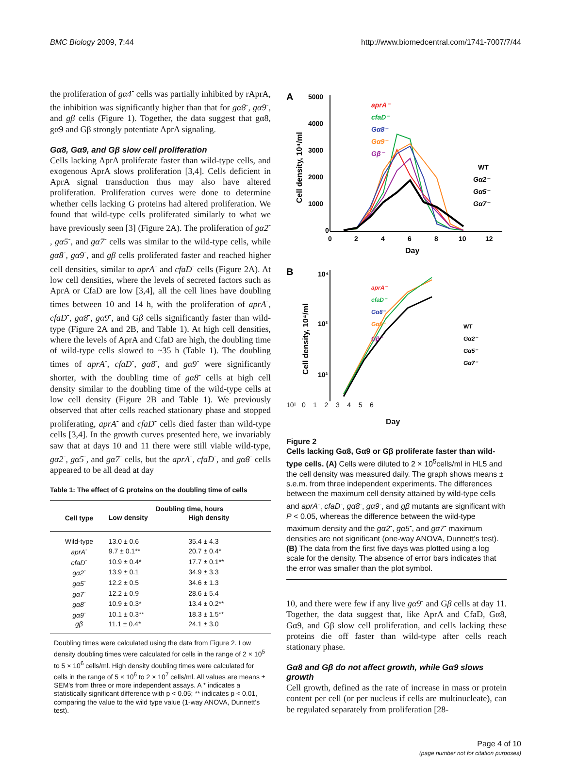BMC Biology 2009, 7:44 http://www.biomedcentral.com/1741-7007/7/44
the proliferation of gα4<sup>-</sup> cells was partially inhibited by rAprA, the inhibition was significantly higher than that for gα8<sup>-</sup>, gα9<sup>-</sup>, and gβ cells (Figure 1). Together, the data suggest that gα8, gα9 and Gβ strongly potentiate AprA signaling.
Gα8, Gα9, and Gβ slow cell proliferation
Cells lacking AprA proliferate faster than wild-type cells, and exogenous AprA slows proliferation [3,4]. Cells deficient in AprA signal transduction thus may also have altered proliferation. Proliferation curves were done to determine whether cells lacking G proteins had altered proliferation. We found that wild-type cells proliferated similarly to what we have previously seen [3] (Figure 2A). The proliferation of gα2<sup>-</sup> , gα5<sup>-</sup>, and gα7<sup>-</sup> cells was similar to the wild-type cells, while gα8<sup>-</sup>, gα9<sup>-</sup>, and gβ cells proliferated faster and reached higher cell densities, similar to aprA<sup>-</sup> and cfaD<sup>-</sup> cells (Figure 2A). At low cell densities, where the levels of secreted factors such as AprA or CfaD are low [3,4], all the cell lines have doubling times between 10 and 14 h, with the proliferation of aprA<sup>-</sup>, cfaD<sup>-</sup>, gα8<sup>-</sup>, gα9<sup>-</sup>, and Gβ cells significantly faster than wild-type (Figure 2A and 2B, and Table 1). At high cell densities, where the levels of AprA and CfaD are high, the doubling time of wild-type cells slowed to ~35 h (Table 1). The doubling times of aprA<sup>-</sup>, cfaD<sup>-</sup>, gα8<sup>-</sup>, and gα9<sup>-</sup> were significantly shorter, with the doubling time of gα8<sup>-</sup> cells at high cell density similar to the doubling time of the wild-type cells at low cell density (Figure 2B and Table 1). We previously observed that after cells reached stationary phase and stopped proliferating, aprA<sup>-</sup> and cfaD<sup>-</sup> cells died faster than wild-type cells [3,4]. In the growth curves presented here, we invariably saw that at days 10 and 11 there were still viable wild-type, gα2<sup>-</sup>, gα5<sup>-</sup>, and gα7<sup>-</sup> cells, but the aprA<sup>-</sup>, cfaD<sup>-</sup>, and gα8<sup>-</sup> cells appeared to be all dead at day
Table 1: The effect of G proteins on the doubling time of cells
| Cell type | Doubling time, hours | |
| --- | --- | --- |
| | Low density | High density |
| Wild-type | 13.0 ± 0.6 | 35.4 ± 4.3 |
| aprA<sup>-</sup> | 9.7 ± 0.1** | 20.7 ± 0.4* |
| cfaD<sup>-</sup> | 10.9 ± 0.4* | 17.7 ± 0.1** |
| gα2<sup>-</sup> | 13.9 ± 0.1 | 34.9 ± 3.3 |
| gα5<sup>-</sup> | 12.2 ± 0.5 | 34.6 ± 1.3 |
| gα7<sup>-</sup> | 12.2 ± 0.9 | 28.6 ± 5.4 |
| gα8<sup>-</sup> | 10.9 ± 0.3* | 13.4 ± 0.2** |
| gα9<sup>-</sup> | 10.1 ± 0.3** | 18.3 ± 1.5** |
| gβ | 11.1 ± 0.4* | 24.1 ± 3.0 |
Doubling times were calculated using the data from Figure 2. Low density doubling times were calculated for cells in the range of 2 × 10<sup>5</sup> to 5 × 10<sup>6</sup> cells/ml. High density doubling times were calculated for cells in the range of 5 × 10<sup>6</sup> to 2 × 10<sup>7</sup> cells/ml. All values are means ± SEM's from three or more independent assays. A * indicates a statistically significant difference with p < 0.05; ** indicates p < 0.01, comparing the value to the wild type value (1-way ANOVA, Dunnett's test).
A
5000
4000
3000
2000
1000
0
0
2
4
6
8
10
12
Day
Cell density, 10⁴/ml
aprA⁻
cfaD⁻
Gα8⁻
Gα9⁻
Gβ⁻
WT
Gα2⁻
Gα5⁻
Gα7⁻
B
10⁴
10³
10²
aprA⁻
cfaD⁻
Gα8⁻
Gα9⁻
Gβ⁻
WT
Gα2⁻
Gα5⁻
Gα7⁻
Cell density, 10⁴/ml
10¹ 0 1 2 3 4 5 6
Day
Figure 2
Cells lacking Gα8, Gα9 or Gβ proliferate faster than wild-type cells. (A) Cells were diluted to 2 × 10<sup>5</sup>cells/ml in HL5 and the cell density was measured daily. The graph shows means ± s.e.m. from three independent experiments. The differences between the maximum cell density attained by wild-type cells and aprA<sup>-</sup>, cfaD<sup>-</sup>, gα8<sup>-</sup>, gα9<sup>-</sup>, and gβ mutants are significant with P < 0.05, whereas the difference between the wild-type maximum density and the gα2<sup>-</sup>, gα5<sup>-</sup>, and gα7<sup>-</sup> maximum densities are not significant (one-way ANOVA, Dunnett's test). (B) The data from the first five days was plotted using a log scale for the density. The absence of error bars indicates that the error was smaller than the plot symbol.
10, and there were few if any live gα9<sup>-</sup> and Gβ cells at day 11. Together, the data suggest that, like AprA and CfaD, Gα8, Gα9, and Gβ slow cell proliferation, and cells lacking these proteins die off faster than wild-type after cells reach stationary phase.
Gα8 and Gβ do not affect growth, while Gα9 slows growth
Cell growth, defined as the rate of increase in mass or protein content per cell (or per nucleus if cells are multinucleate), can be regulated separately from proliferation [28-
Page 4 of 10
(page number not for citation purposes)